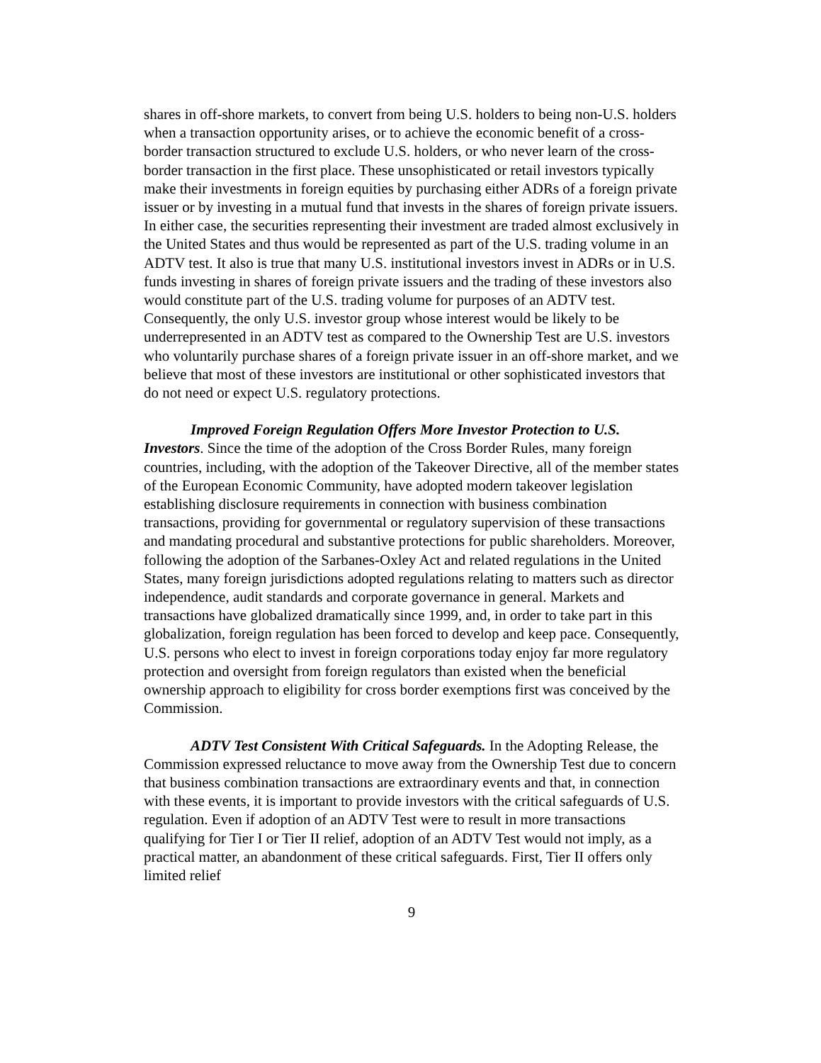shares in off-shore markets, to convert from being U.S. holders to being non-U.S. holders when a transaction opportunity arises, or to achieve the economic benefit of a cross-border transaction structured to exclude U.S. holders, or who never learn of the cross-border transaction in the first place. These unsophisticated or retail investors typically make their investments in foreign equities by purchasing either ADRs of a foreign private issuer or by investing in a mutual fund that invests in the shares of foreign private issuers. In either case, the securities representing their investment are traded almost exclusively in the United States and thus would be represented as part of the U.S. trading volume in an ADTV test. It also is true that many U.S. institutional investors invest in ADRs or in U.S. funds investing in shares of foreign private issuers and the trading of these investors also would constitute part of the U.S. trading volume for purposes of an ADTV test. Consequently, the only U.S. investor group whose interest would be likely to be underrepresented in an ADTV test as compared to the Ownership Test are U.S. investors who voluntarily purchase shares of a foreign private issuer in an off-shore market, and we believe that most of these investors are institutional or other sophisticated investors that do not need or expect U.S. regulatory protections.
Improved Foreign Regulation Offers More Investor Protection to U.S. Investors. Since the time of the adoption of the Cross Border Rules, many foreign countries, including, with the adoption of the Takeover Directive, all of the member states of the European Economic Community, have adopted modern takeover legislation establishing disclosure requirements in connection with business combination transactions, providing for governmental or regulatory supervision of these transactions and mandating procedural and substantive protections for public shareholders. Moreover, following the adoption of the Sarbanes-Oxley Act and related regulations in the United States, many foreign jurisdictions adopted regulations relating to matters such as director independence, audit standards and corporate governance in general. Markets and transactions have globalized dramatically since 1999, and, in order to take part in this globalization, foreign regulation has been forced to develop and keep pace. Consequently, U.S. persons who elect to invest in foreign corporations today enjoy far more regulatory protection and oversight from foreign regulators than existed when the beneficial ownership approach to eligibility for cross border exemptions first was conceived by the Commission.
ADTV Test Consistent With Critical Safeguards. In the Adopting Release, the Commission expressed reluctance to move away from the Ownership Test due to concern that business combination transactions are extraordinary events and that, in connection with these events, it is important to provide investors with the critical safeguards of U.S. regulation. Even if adoption of an ADTV Test were to result in more transactions qualifying for Tier I or Tier II relief, adoption of an ADTV Test would not imply, as a practical matter, an abandonment of these critical safeguards. First, Tier II offers only limited relief
9